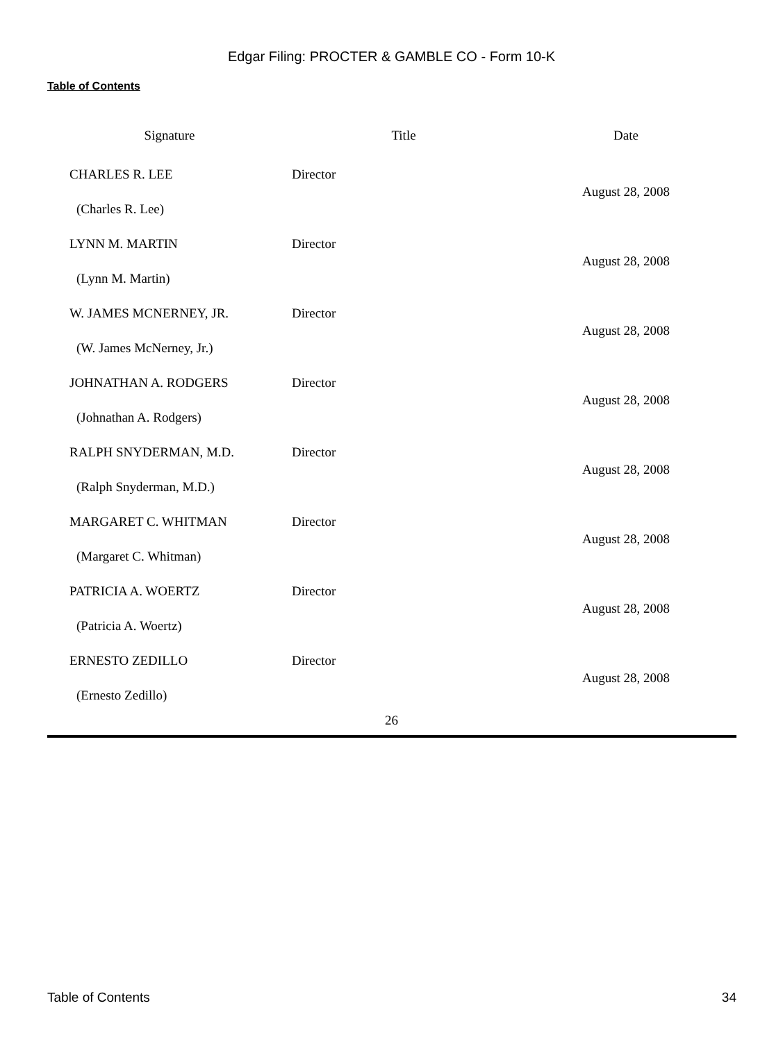Edgar Filing: PROCTER & GAMBLE CO - Form 10-K
Table of Contents
| Signature | Title | Date |
| --- | --- | --- |
| CHARLES R. LEE | Director | August 28, 2008 |
| (Charles R. Lee) | | |
| LYNN M. MARTIN | Director | August 28, 2008 |
| (Lynn M. Martin) | | |
| W. JAMES MCNERNEY, JR. | Director | August 28, 2008 |
| (W. James McNerney, Jr.) | | |
| JOHNATHAN A. RODGERS | Director | August 28, 2008 |
| (Johnathan A. Rodgers) | | |
| RALPH SNYDERMAN, M.D. | Director | August 28, 2008 |
| (Ralph Snyderman, M.D.) | | |
| MARGARET C. WHITMAN | Director | August 28, 2008 |
| (Margaret C. Whitman) | | |
| PATRICIA A. WOERTZ | Director | August 28, 2008 |
| (Patricia A. Woertz) | | |
| ERNESTO ZEDILLO | Director | August 28, 2008 |
| (Ernesto Zedillo) | | |
26
Table of Contents 34